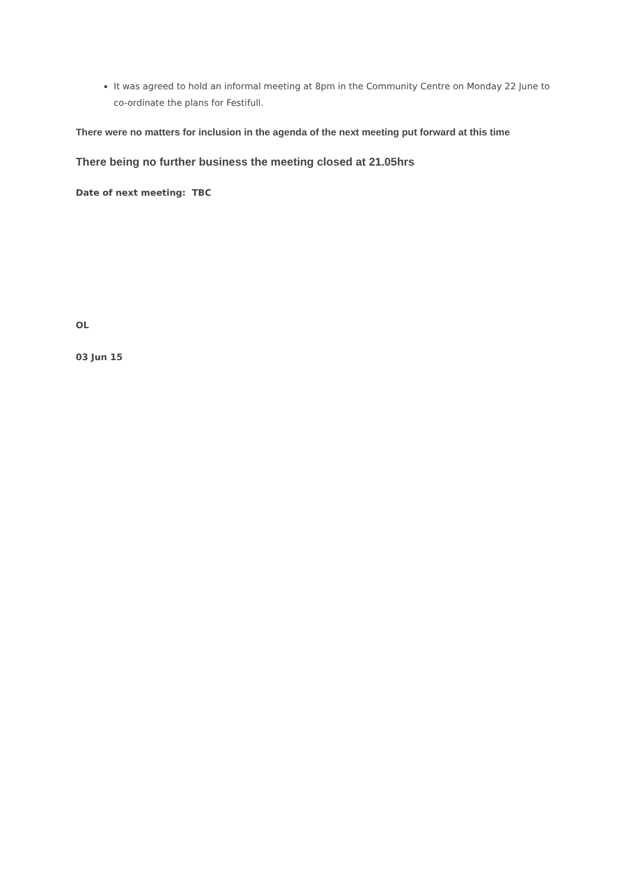It was agreed to hold an informal meeting at 8pm in the Community Centre on Monday 22 June to co-ordinate the plans for Festifull.
There were no matters for inclusion in the agenda of the next meeting put forward at this time
There being no further business the meeting closed at 21.05hrs
Date of next meeting: TBC
OL
03 Jun 15